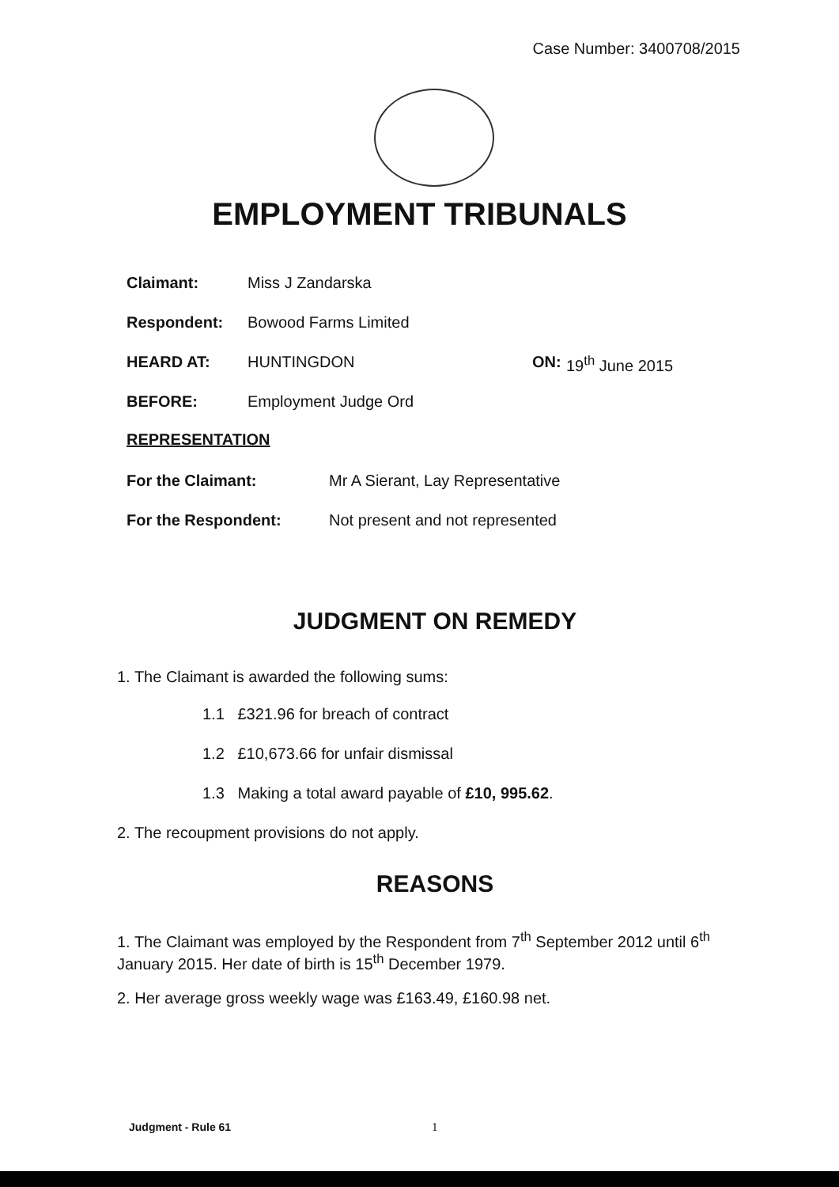Case Number: 3400708/2015
EMPLOYMENT TRIBUNALS
Claimant: Miss J Zandarska
Respondent: Bowood Farms Limited
HEARD AT: HUNTINGDON ON: 19<sup>th</sup> June 2015
BEFORE: Employment Judge Ord
REPRESENTATION
For the Claimant: Mr A Sierant, Lay Representative
For the Respondent: Not present and not represented
JUDGMENT ON REMEDY
1. The Claimant is awarded the following sums:
1.1 £321.96 for breach of contract
1.2 £10,673.66 for unfair dismissal
1.3 Making a total award payable of £10, 995.62.
2. The recoupment provisions do not apply.
REASONS
1. The Claimant was employed by the Respondent from 7<sup>th</sup> September 2012 until 6<sup>th</sup> January 2015. Her date of birth is 15<sup>th</sup> December 1979.
2. Her average gross weekly wage was £163.49, £160.98 net.
Judgment - Rule 61 1